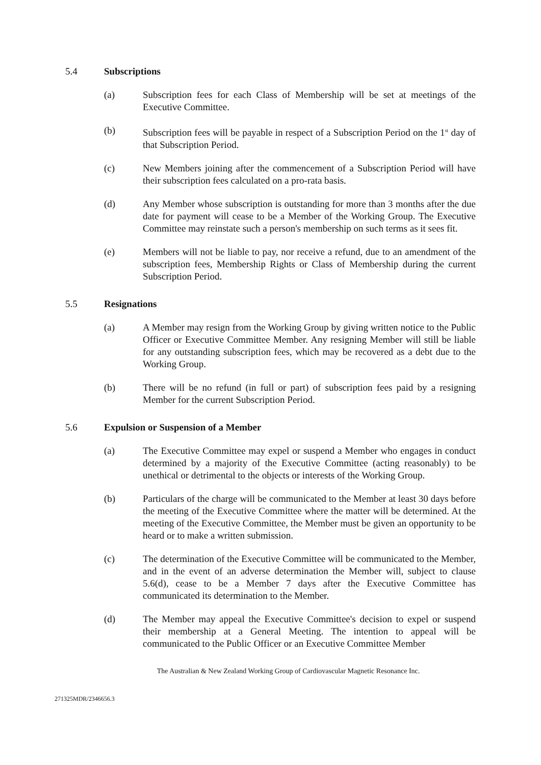5.4 Subscriptions
(a) Subscription fees for each Class of Membership will be set at meetings of the Executive Committee.
(b) Subscription fees will be payable in respect of a Subscription Period on the 1<sup>st</sup> day of that Subscription Period.
(c) New Members joining after the commencement of a Subscription Period will have their subscription fees calculated on a pro-rata basis.
(d) Any Member whose subscription is outstanding for more than 3 months after the due date for payment will cease to be a Member of the Working Group. The Executive Committee may reinstate such a person's membership on such terms as it sees fit.
(e) Members will not be liable to pay, nor receive a refund, due to an amendment of the subscription fees, Membership Rights or Class of Membership during the current Subscription Period.
5.5 Resignations
(a) A Member may resign from the Working Group by giving written notice to the Public Officer or Executive Committee Member. Any resigning Member will still be liable for any outstanding subscription fees, which may be recovered as a debt due to the Working Group.
(b) There will be no refund (in full or part) of subscription fees paid by a resigning Member for the current Subscription Period.
5.6 Expulsion or Suspension of a Member
(a) The Executive Committee may expel or suspend a Member who engages in conduct determined by a majority of the Executive Committee (acting reasonably) to be unethical or detrimental to the objects or interests of the Working Group.
(b) Particulars of the charge will be communicated to the Member at least 30 days before the meeting of the Executive Committee where the matter will be determined. At the meeting of the Executive Committee, the Member must be given an opportunity to be heard or to make a written submission.
(c) The determination of the Executive Committee will be communicated to the Member, and in the event of an adverse determination the Member will, subject to clause 5.6(d), cease to be a Member 7 days after the Executive Committee has communicated its determination to the Member.
(d) The Member may appeal the Executive Committee's decision to expel or suspend their membership at a General Meeting. The intention to appeal will be communicated to the Public Officer or an Executive Committee Member
The Australian & New Zealand Working Group of Cardiovascular Magnetic Resonance Inc.
271325MDR/2346656.3